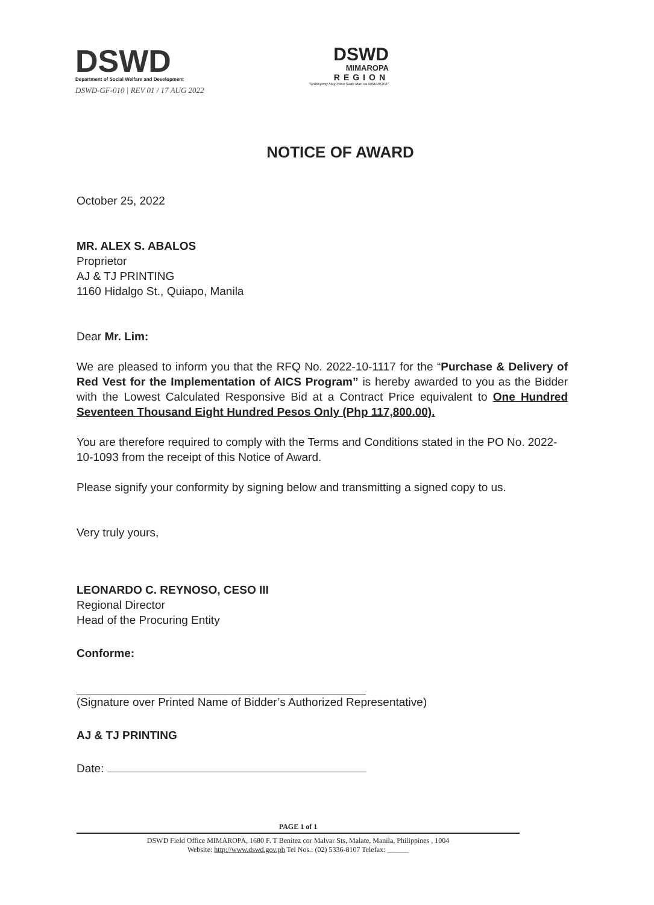DSWD
Department of Social Welfare and Development
DSWD-GF-010 | REV 01 / 17 AUG 2022
DSWD
MIMAROPA
REGION
"Serbisyong May Puso Saan Man sa MIMAROPA"
NOTICE OF AWARD
October 25, 2022
MR. ALEX S. ABALOS
Proprietor
AJ & TJ PRINTING
1160 Hidalgo St., Quiapo, Manila
Dear Mr. Lim:
We are pleased to inform you that the RFQ No. 2022-10-1117 for the “Purchase & Delivery of Red Vest for the Implementation of AICS Program” is hereby awarded to you as the Bidder with the Lowest Calculated Responsive Bid at a Contract Price equivalent to One Hundred Seventeen Thousand Eight Hundred Pesos Only (Php 117,800.00).
You are therefore required to comply with the Terms and Conditions stated in the PO No. 2022-10-1093 from the receipt of this Notice of Award.
Please signify your conformity by signing below and transmitting a signed copy to us.
Very truly yours,
LEONARDO C. REYNOSO, CESO III
Regional Director
Head of the Procuring Entity
Conforme:
(Signature over Printed Name of Bidder’s Authorized Representative)
AJ & TJ PRINTING
Date:
PAGE 1 of 1
DSWD Field Office MIMAROPA, 1680 F. T Benitez cor Malvar Sts, Malate, Manila, Philippines , 1004
Website: http://www.dswd.gov.ph Tel Nos.: (02) 5336-8107 Telefax: ______